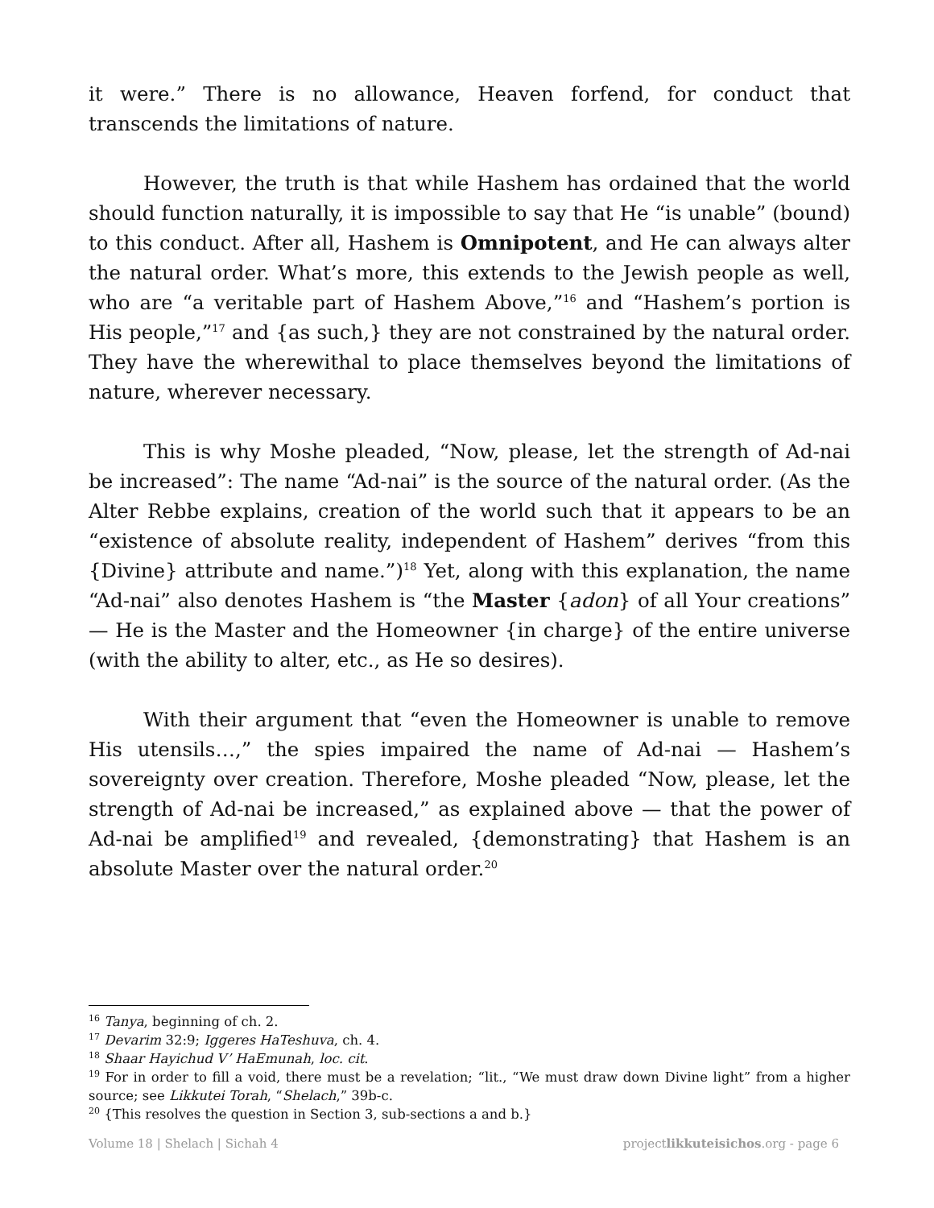it were.” There is no allowance, Heaven forfend, for conduct that transcends the limitations of nature.
However, the truth is that while Hashem has ordained that the world should function naturally, it is impossible to say that He “is unable” (bound) to this conduct. After all, Hashem is Omnipotent, and He can always alter the natural order. What’s more, this extends to the Jewish people as well, who are “a veritable part of Hashem Above,”<sup>16</sup> and “Hashem’s portion is His people,”<sup>17</sup> and {as such,} they are not constrained by the natural order. They have the wherewithal to place themselves beyond the limitations of nature, wherever necessary.
This is why Moshe pleaded, “Now, please, let the strength of Ad-nai be increased”: The name “Ad-nai” is the source of the natural order. (As the Alter Rebbe explains, creation of the world such that it appears to be an “existence of absolute reality, independent of Hashem” derives “from this {Divine} attribute and name.”)<sup>18</sup> Yet, along with this explanation, the name “Ad-nai” also denotes Hashem is “the Master {adon} of all Your creations” — He is the Master and the Homeowner {in charge} of the entire universe (with the ability to alter, etc., as He so desires).
With their argument that “even the Homeowner is unable to remove His utensils…,” the spies impaired the name of Ad-nai — Hashem’s sovereignty over creation. Therefore, Moshe pleaded “Now, please, let the strength of Ad-nai be increased,” as explained above — that the power of Ad-nai be amplified<sup>19</sup> and revealed, {demonstrating} that Hashem is an absolute Master over the natural order.<sup>20</sup>
<sup>16</sup> Tanya, beginning of ch. 2.
<sup>17</sup> Devarim 32:9; Iggeres HaTeshuva, ch. 4.
<sup>18</sup> Shaar Hayichud V’ HaEmunah, loc. cit.
<sup>19</sup> For in order to fill a void, there must be a revelation; “lit., “We must draw down Divine light” from a higher source; see Likkutei Torah, “Shelach,” 39b-c.
<sup>20</sup> {This resolves the question in Section 3, sub-sections a and b.}
Volume 18 | Shelach | Sichah 4 projectlikkuteisichos.org - page 6